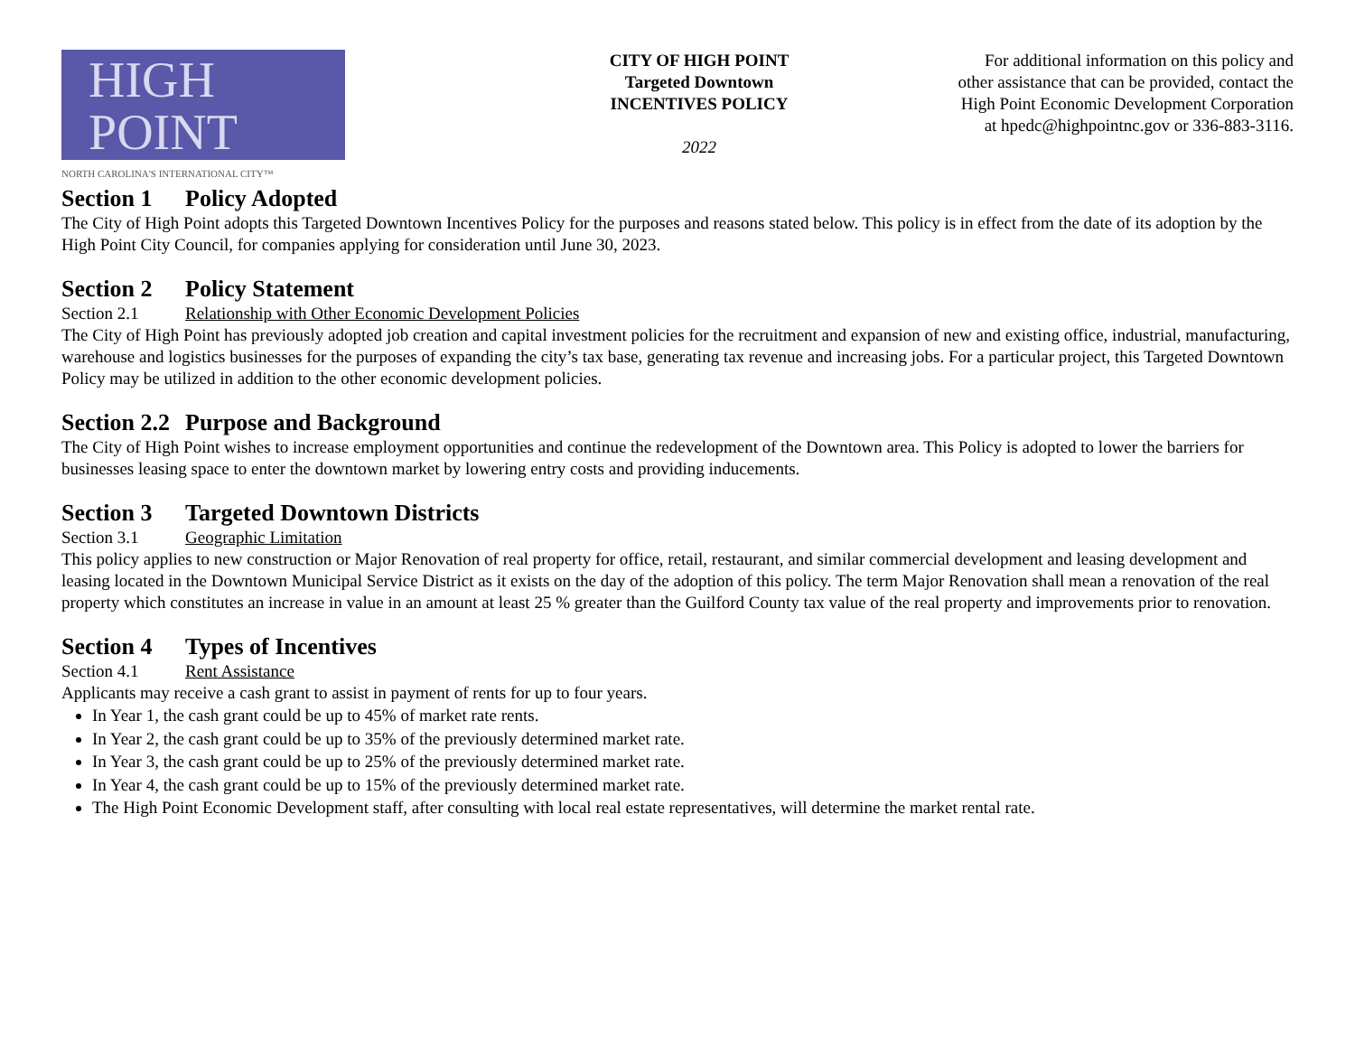HIGH
POINT
NORTH CAROLINA'S INTERNATIONAL CITY™
CITY OF HIGH POINT
Targeted Downtown
INCENTIVES POLICY
2022
For additional information on this policy and other assistance that can be provided, contact the High Point Economic Development Corporation at hpedc@highpointnc.gov or 336-883-3116.
Section 1 Policy Adopted
The City of High Point adopts this Targeted Downtown Incentives Policy for the purposes and reasons stated below. This policy is in effect from the date of its adoption by the High Point City Council, for companies applying for consideration until June 30, 2023.
Section 2 Policy Statement
Section 2.1 Relationship with Other Economic Development Policies
The City of High Point has previously adopted job creation and capital investment policies for the recruitment and expansion of new and existing office, industrial, manufacturing, warehouse and logistics businesses for the purposes of expanding the city’s tax base, generating tax revenue and increasing jobs. For a particular project, this Targeted Downtown Policy may be utilized in addition to the other economic development policies.
Section 2.2 Purpose and Background
The City of High Point wishes to increase employment opportunities and continue the redevelopment of the Downtown area. This Policy is adopted to lower the barriers for businesses leasing space to enter the downtown market by lowering entry costs and providing inducements.
Section 3 Targeted Downtown Districts
Section 3.1 Geographic Limitation
This policy applies to new construction or Major Renovation of real property for office, retail, restaurant, and similar commercial development and leasing development and leasing located in the Downtown Municipal Service District as it exists on the day of the adoption of this policy. The term Major Renovation shall mean a renovation of the real property which constitutes an increase in value in an amount at least 25 % greater than the Guilford County tax value of the real property and improvements prior to renovation.
Section 4 Types of Incentives
Section 4.1 Rent Assistance
Applicants may receive a cash grant to assist in payment of rents for up to four years.
In Year 1, the cash grant could be up to 45% of market rate rents.
In Year 2, the cash grant could be up to 35% of the previously determined market rate.
In Year 3, the cash grant could be up to 25% of the previously determined market rate.
In Year 4, the cash grant could be up to 15% of the previously determined market rate.
The High Point Economic Development staff, after consulting with local real estate representatives, will determine the market rental rate.